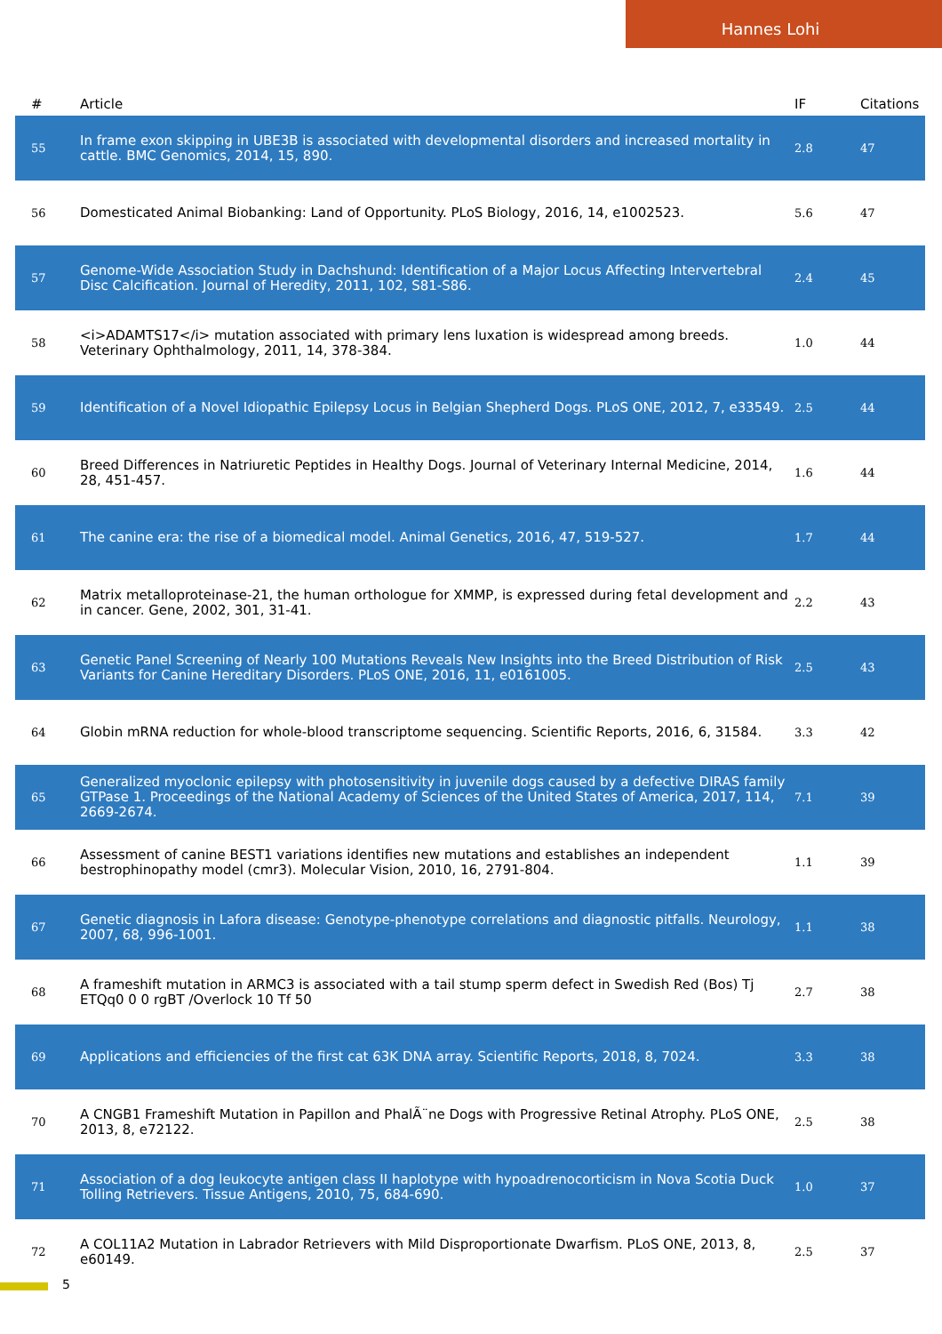Hannes Lohi
| # | Article | IF | Citations |
| --- | --- | --- | --- |
| 55 | In frame exon skipping in UBE3B is associated with developmental disorders and increased mortality in cattle. BMC Genomics, 2014, 15, 890. | 2.8 | 47 |
| 56 | Domesticated Animal Biobanking: Land of Opportunity. PLoS Biology, 2016, 14, e1002523. | 5.6 | 47 |
| 57 | Genome-Wide Association Study in Dachshund: Identification of a Major Locus Affecting Intervertebral Disc Calcification. Journal of Heredity, 2011, 102, S81-S86. | 2.4 | 45 |
| 58 | <i>ADAMTS17</i> mutation associated with primary lens luxation is widespread among breeds. Veterinary Ophthalmology, 2011, 14, 378-384. | 1.0 | 44 |
| 59 | Identification of a Novel Idiopathic Epilepsy Locus in Belgian Shepherd Dogs. PLoS ONE, 2012, 7, e33549. | 2.5 | 44 |
| 60 | Breed Differences in Natriuretic Peptides in Healthy Dogs. Journal of Veterinary Internal Medicine, 2014, 28, 451-457. | 1.6 | 44 |
| 61 | The canine era: the rise of a biomedical model. Animal Genetics, 2016, 47, 519-527. | 1.7 | 44 |
| 62 | Matrix metalloproteinase-21, the human orthologue for XMMP, is expressed during fetal development and in cancer. Gene, 2002, 301, 31-41. | 2.2 | 43 |
| 63 | Genetic Panel Screening of Nearly 100 Mutations Reveals New Insights into the Breed Distribution of Risk Variants for Canine Hereditary Disorders. PLoS ONE, 2016, 11, e0161005. | 2.5 | 43 |
| 64 | Globin mRNA reduction for whole-blood transcriptome sequencing. Scientific Reports, 2016, 6, 31584. | 3.3 | 42 |
| 65 | Generalized myoclonic epilepsy with photosensitivity in juvenile dogs caused by a defective DIRAS family GTPase 1. Proceedings of the National Academy of Sciences of the United States of America, 2017, 114, 2669-2674. | 7.1 | 39 |
| 66 | Assessment of canine BEST1 variations identifies new mutations and establishes an independent bestrophinopathy model (cmr3). Molecular Vision, 2010, 16, 2791-804. | 1.1 | 39 |
| 67 | Genetic diagnosis in Lafora disease: Genotype-phenotype correlations and diagnostic pitfalls. Neurology, 2007, 68, 996-1001. | 1.1 | 38 |
| 68 | A frameshift mutation in ARMC3 is associated with a tail stump sperm defect in Swedish Red (Bos) Tj ETQq0 0 0 rgBT /Overlock 10 Tf 50 | 2.7 | 38 |
| 69 | Applications and efficiencies of the first cat 63K DNA array. Scientific Reports, 2018, 8, 7024. | 3.3 | 38 |
| 70 | A CNGB1 Frameshift Mutation in Papillon and PhalÃ¨ne Dogs with Progressive Retinal Atrophy. PLoS ONE, 2013, 8, e72122. | 2.5 | 38 |
| 71 | Association of a dog leukocyte antigen class II haplotype with hypoadrenocorticism in Nova Scotia Duck Tolling Retrievers. Tissue Antigens, 2010, 75, 684-690. | 1.0 | 37 |
| 72 | A COL11A2 Mutation in Labrador Retrievers with Mild Disproportionate Dwarfism. PLoS ONE, 2013, 8, e60149. | 2.5 | 37 |
5